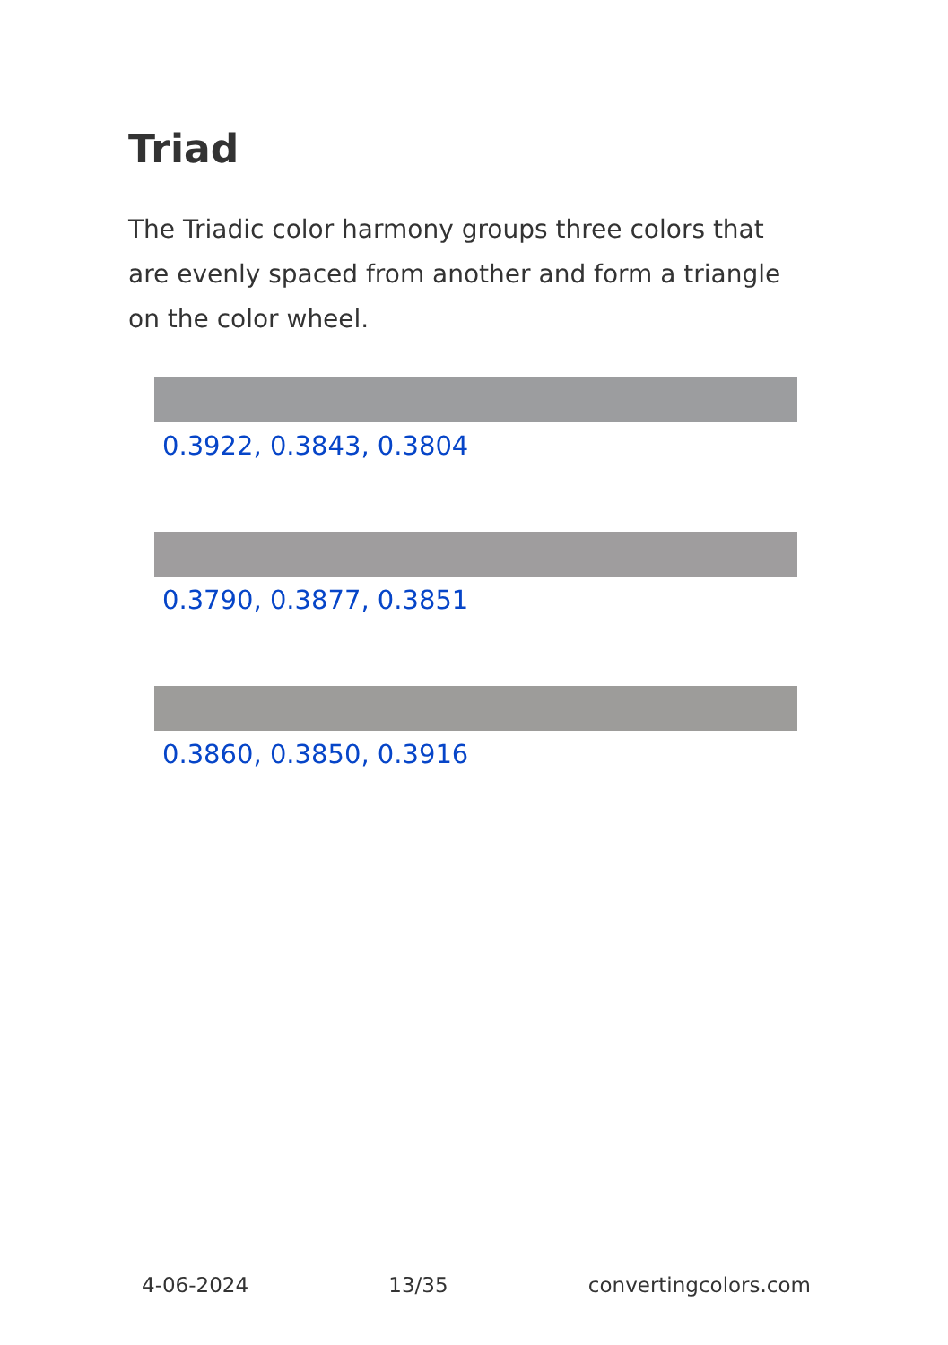Triad
The Triadic color harmony groups three colors that are evenly spaced from another and form a triangle on the color wheel.
0.3922, 0.3843, 0.3804
0.3790, 0.3877, 0.3851
0.3860, 0.3850, 0.3916
4-06-2024 13/35 convertingcolors.com